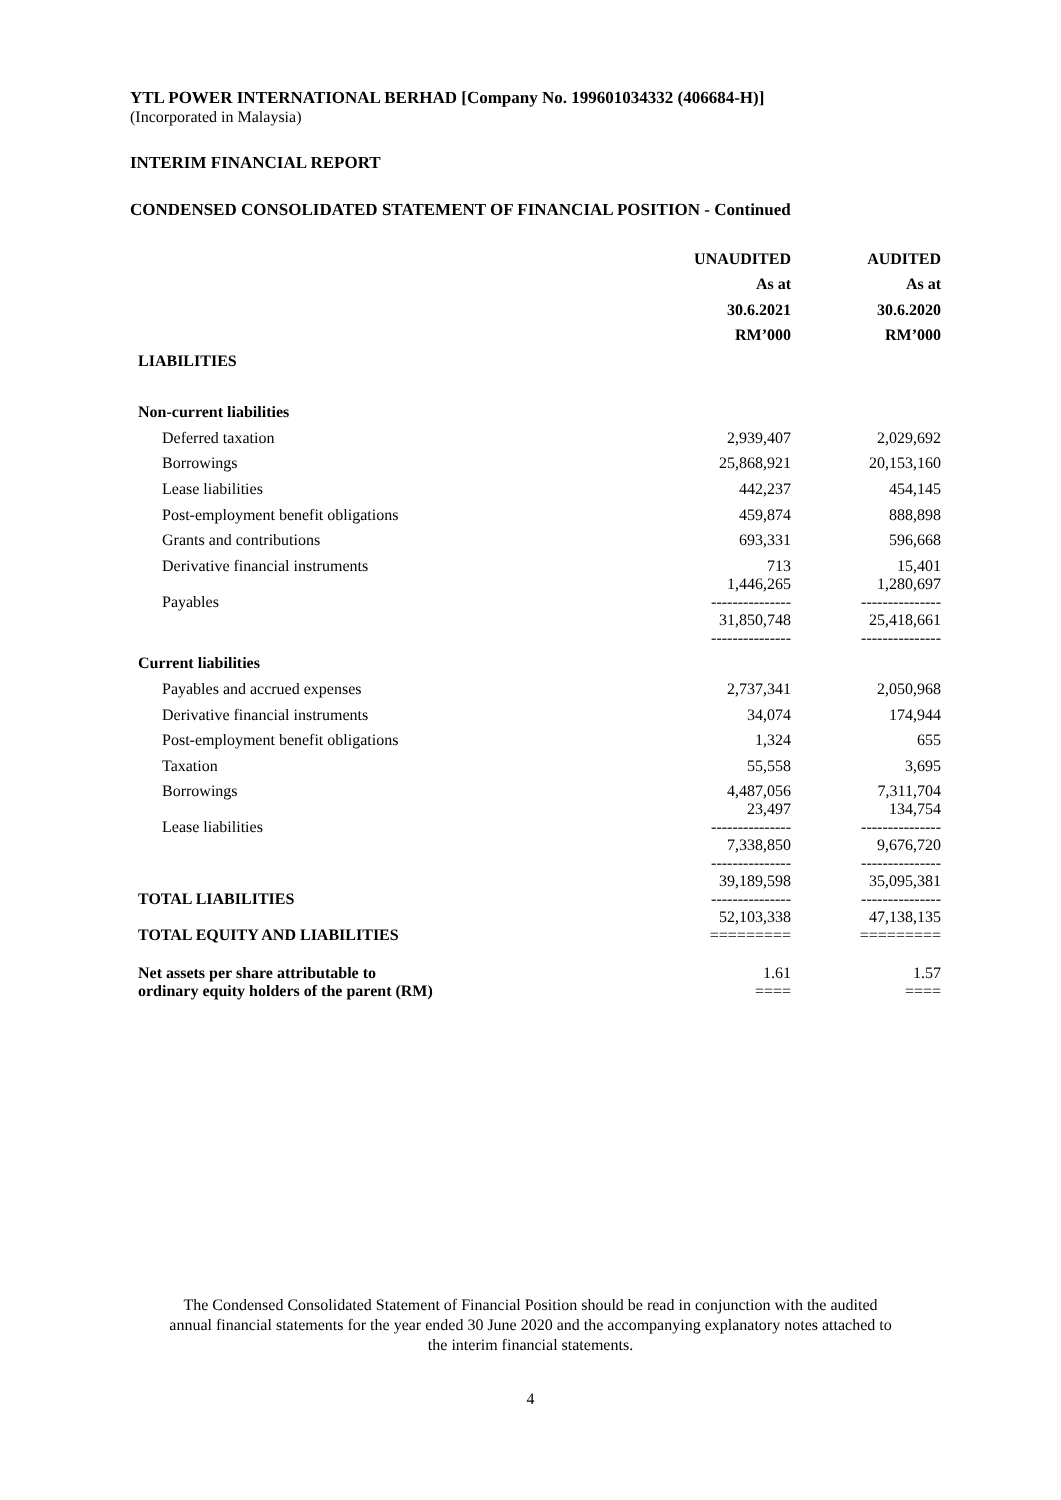YTL POWER INTERNATIONAL BERHAD [Company No. 199601034332 (406684-H)]
(Incorporated in Malaysia)
INTERIM FINANCIAL REPORT
CONDENSED CONSOLIDATED STATEMENT OF FINANCIAL POSITION - Continued
| | UNAUDITED | AUDITED |
| --- | --- | --- |
| | As at | As at |
| | 30.6.2021 | 30.6.2020 |
| | RM’000 | RM’000 |
| LIABILITIES | | |
| Non-current liabilities | | |
| Deferred taxation | 2,939,407 | 2,029,692 |
| Borrowings | 25,868,921 | 20,153,160 |
| Lease liabilities | 442,237 | 454,145 |
| Post-employment benefit obligations | 459,874 | 888,898 |
| Grants and contributions | 693,331 | 596,668 |
| Derivative financial instruments | 713 | 15,401 |
| Payables | 1,446,265 --------------- | 1,280,697 --------------- |
| | 31,850,748 --------------- | 25,418,661 --------------- |
| Current liabilities | | |
| Payables and accrued expenses | 2,737,341 | 2,050,968 |
| Derivative financial instruments | 34,074 | 174,944 |
| Post-employment benefit obligations | 1,324 | 655 |
| Taxation | 55,558 | 3,695 |
| Borrowings | 4,487,056 | 7,311,704 |
| Lease liabilities | 23,497 --------------- | 134,754 --------------- |
| | 7,338,850 --------------- | 9,676,720 --------------- |
| TOTAL LIABILITIES | 39,189,598 --------------- | 35,095,381 --------------- |
| TOTAL EQUITY AND LIABILITIES | 52,103,338 ========= | 47,138,135 ========= |
| Net assets per share attributable to ordinary equity holders of the parent (RM) | 1.61 ==== | 1.57 ==== |
The Condensed Consolidated Statement of Financial Position should be read in conjunction with the audited
annual financial statements for the year ended 30 June 2020 and the accompanying explanatory notes attached to
the interim financial statements.
4